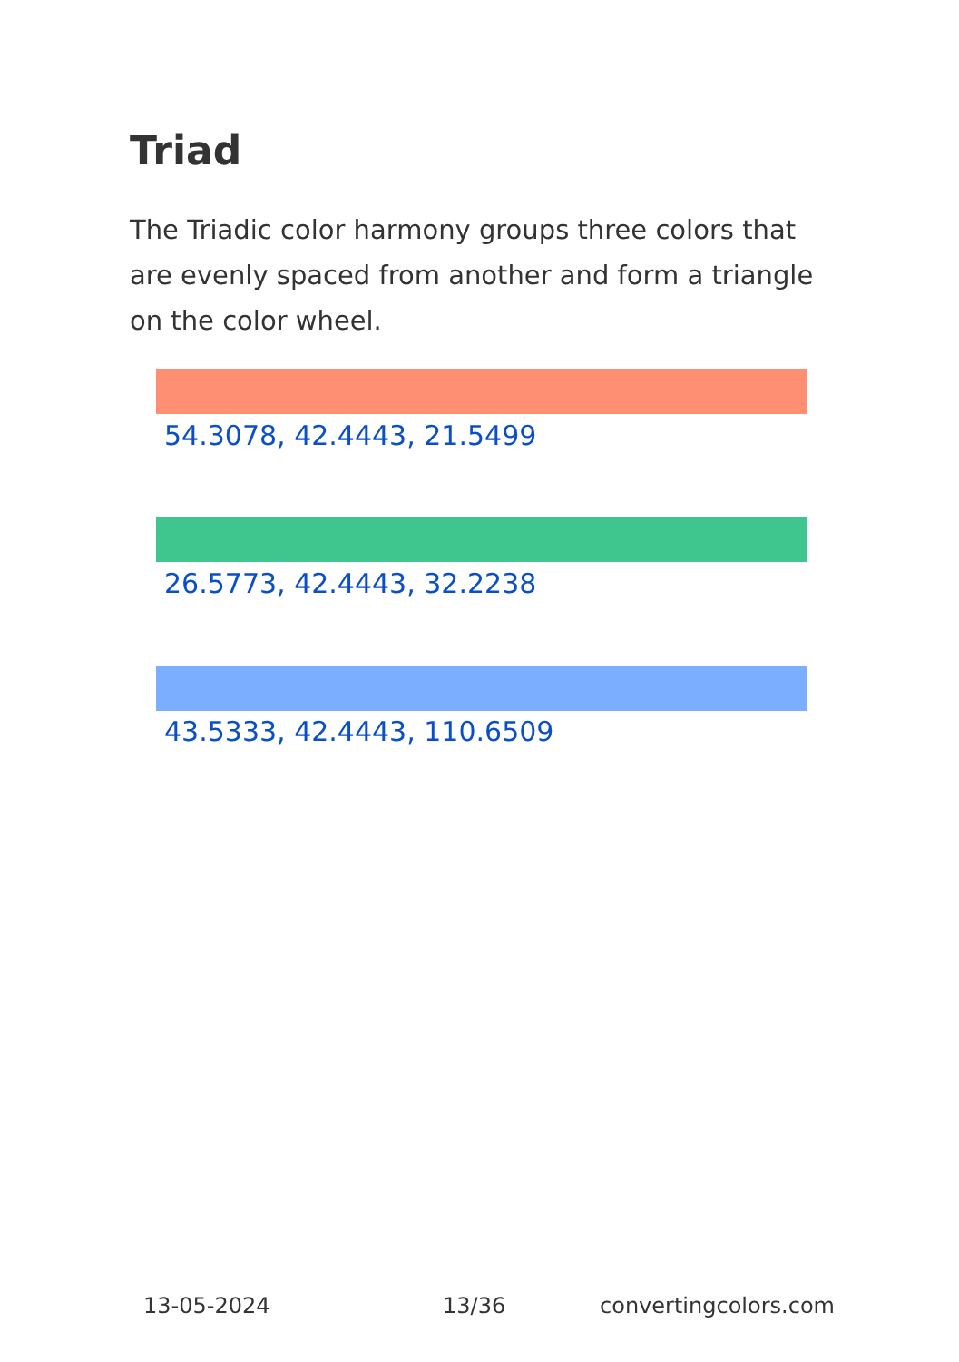Triad
The Triadic color harmony groups three colors that are evenly spaced from another and form a triangle on the color wheel.
54.3078, 42.4443, 21.5499
26.5773, 42.4443, 32.2238
43.5333, 42.4443, 110.6509
13-05-2024 13/36 convertingcolors.com